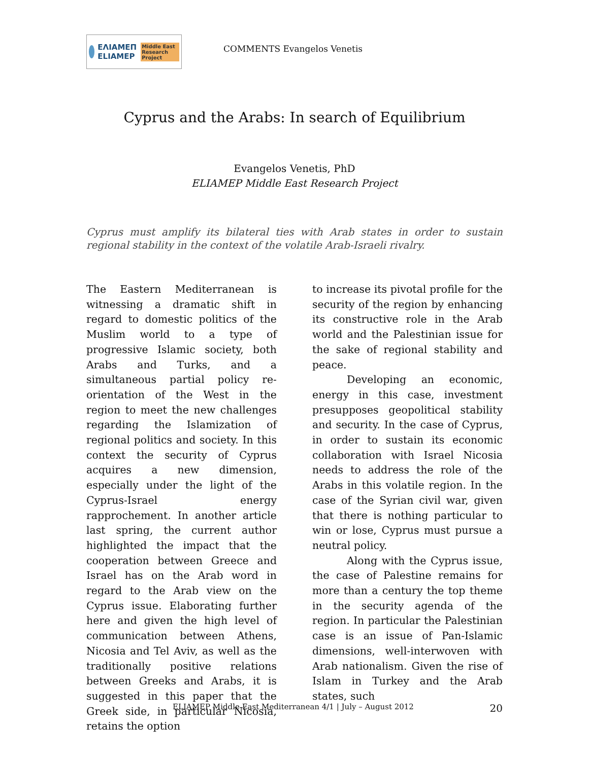ΕΛΙΑΜΕΠ
ELIAMEP Middle East Research Project
COMMENTS Evangelos Venetis
Cyprus and the Arabs: In search of Equilibrium
Evangelos Venetis, PhD
ELIAMEP Middle East Research Project
Cyprus must amplify its bilateral ties with Arab states in order to sustain regional stability in the context of the volatile Arab-Israeli rivalry.
The Eastern Mediterranean is witnessing a dramatic shift in regard to domestic politics of the Muslim world to a type of progressive Islamic society, both Arabs and Turks, and a simultaneous partial policy re-orientation of the West in the region to meet the new challenges regarding the Islamization of regional politics and society. In this context the security of Cyprus acquires a new dimension, especially under the light of the Cyprus-Israel energy rapprochement. In another article last spring, the current author highlighted the impact that the cooperation between Greece and Israel has on the Arab word in regard to the Arab view on the Cyprus issue. Elaborating further here and given the high level of communication between Athens, Nicosia and Tel Aviv, as well as the traditionally positive relations between Greeks and Arabs, it is suggested in this paper that the Greek side, in particular Nicosia, retains the option
to increase its pivotal profile for the security of the region by enhancing its constructive role in the Arab world and the Palestinian issue for the sake of regional stability and peace.
Developing an economic, energy in this case, investment presupposes geopolitical stability and security. In the case of Cyprus, in order to sustain its economic collaboration with Israel Nicosia needs to address the role of the Arabs in this volatile region. In the case of the Syrian civil war, given that there is nothing particular to win or lose, Cyprus must pursue a neutral policy.
Along with the Cyprus issue, the case of Palestine remains for more than a century the top theme in the security agenda of the region. In particular the Palestinian case is an issue of Pan-Islamic dimensions, well-interwoven with Arab nationalism. Given the rise of Islam in Turkey and the Arab states, such
ELIAMEP Middle East Mediterranean 4/1 | July – August 2012 20